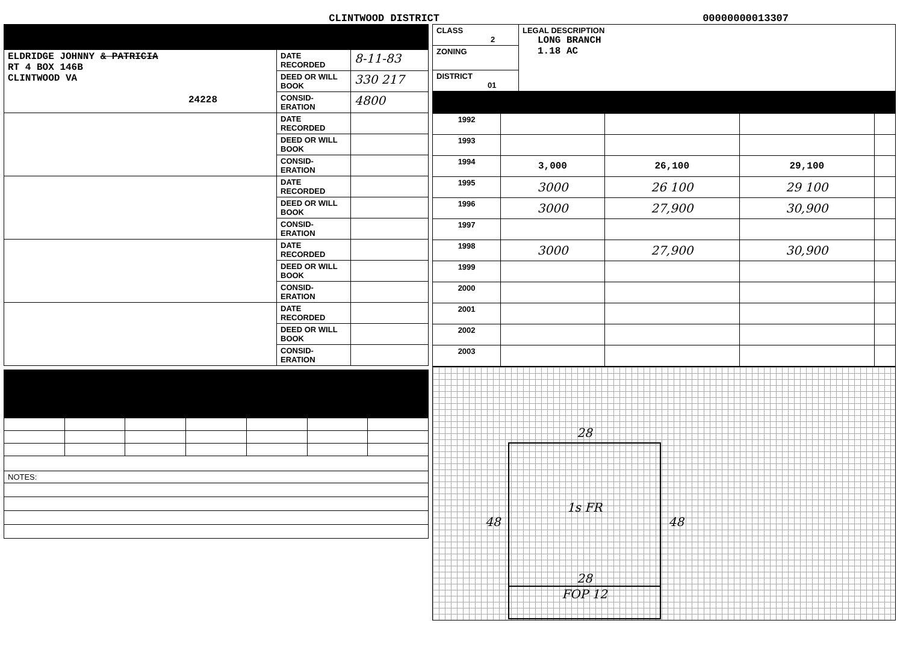CLINTWOOD DISTRICT
00000000013307
| ELDRIDGE JOHNNY & PATRICIA RT 4 BOX 146B CLINTWOOD VA 24228 | DATE RECORDED | 8-11-83 |
| | DEED OR WILL BOOK | 330 217 |
| | CONSID-ERATION | 4800 |
| | DATE RECORDED | |
| | DEED OR WILL BOOK | |
| | CONSID-ERATION | |
| | DATE RECORDED | |
| | DEED OR WILL BOOK | |
| | CONSID-ERATION | |
| | DATE RECORDED | |
| | DEED OR WILL BOOK | |
| | CONSID-ERATION | |
| | DATE RECORDED | |
| | DEED OR WILL BOOK | |
| | CONSID-ERATION | |
| NOTES: |
| CLASS 2 | LEGAL DESCRIPTION LONG BRANCH 1.18 AC |
| ZONING | |
| DISTRICT 01 | |
| 1992 | | | | |
| 1993 | | | | |
| 1994 | 3,000 | 26,100 | 29,100 | |
| 1995 | 3000 | 26 100 | 29 100 | |
| 1996 | 3000 | 27,900 | 30,900 | |
| 1997 | | | | |
| 1998 | 3000 | 27,900 | 30,900 | |
| 1999 | | | | |
| 2000 | | | | |
| 2001 | | | | |
| 2002 | | | | |
| 2003 | | | | |
28
1s FR
48 48
28
FOP 12